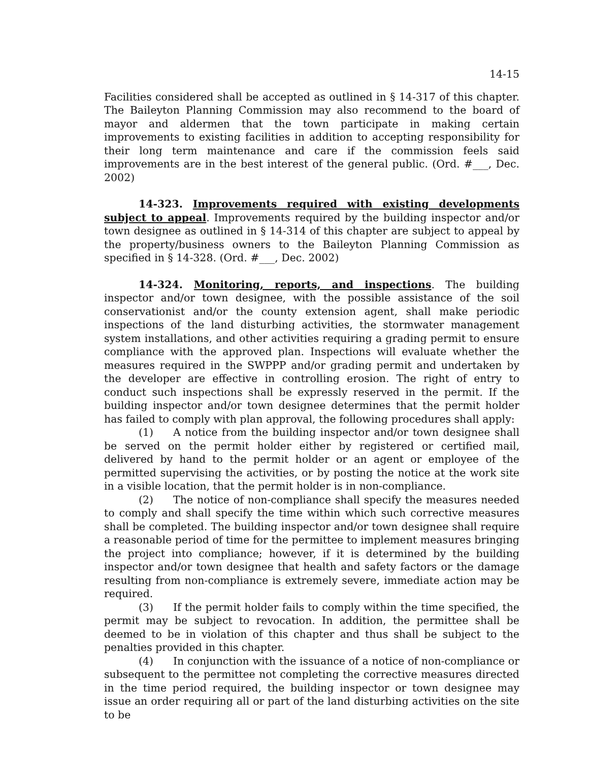14-15
Facilities considered shall be accepted as outlined in § 14-317 of this chapter. The Baileyton Planning Commission may also recommend to the board of mayor and aldermen that the town participate in making certain improvements to existing facilities in addition to accepting responsibility for their long term maintenance and care if the commission feels said improvements are in the best interest of the general public. (Ord. #___, Dec. 2002)
14-323. Improvements required with existing developments subject to appeal. Improvements required by the building inspector and/or town designee as outlined in § 14-314 of this chapter are subject to appeal by the property/business owners to the Baileyton Planning Commission as specified in § 14-328. (Ord. #___, Dec. 2002)
14-324. Monitoring, reports, and inspections. The building inspector and/or town designee, with the possible assistance of the soil conservationist and/or the county extension agent, shall make periodic inspections of the land disturbing activities, the stormwater management system installations, and other activities requiring a grading permit to ensure compliance with the approved plan. Inspections will evaluate whether the measures required in the SWPPP and/or grading permit and undertaken by the developer are effective in controlling erosion. The right of entry to conduct such inspections shall be expressly reserved in the permit. If the building inspector and/or town designee determines that the permit holder has failed to comply with plan approval, the following procedures shall apply:
(1) A notice from the building inspector and/or town designee shall be served on the permit holder either by registered or certified mail, delivered by hand to the permit holder or an agent or employee of the permitted supervising the activities, or by posting the notice at the work site in a visible location, that the permit holder is in non-compliance.
(2) The notice of non-compliance shall specify the measures needed to comply and shall specify the time within which such corrective measures shall be completed. The building inspector and/or town designee shall require a reasonable period of time for the permittee to implement measures bringing the project into compliance; however, if it is determined by the building inspector and/or town designee that health and safety factors or the damage resulting from non-compliance is extremely severe, immediate action may be required.
(3) If the permit holder fails to comply within the time specified, the permit may be subject to revocation. In addition, the permittee shall be deemed to be in violation of this chapter and thus shall be subject to the penalties provided in this chapter.
(4) In conjunction with the issuance of a notice of non-compliance or subsequent to the permittee not completing the corrective measures directed in the time period required, the building inspector or town designee may issue an order requiring all or part of the land disturbing activities on the site to be